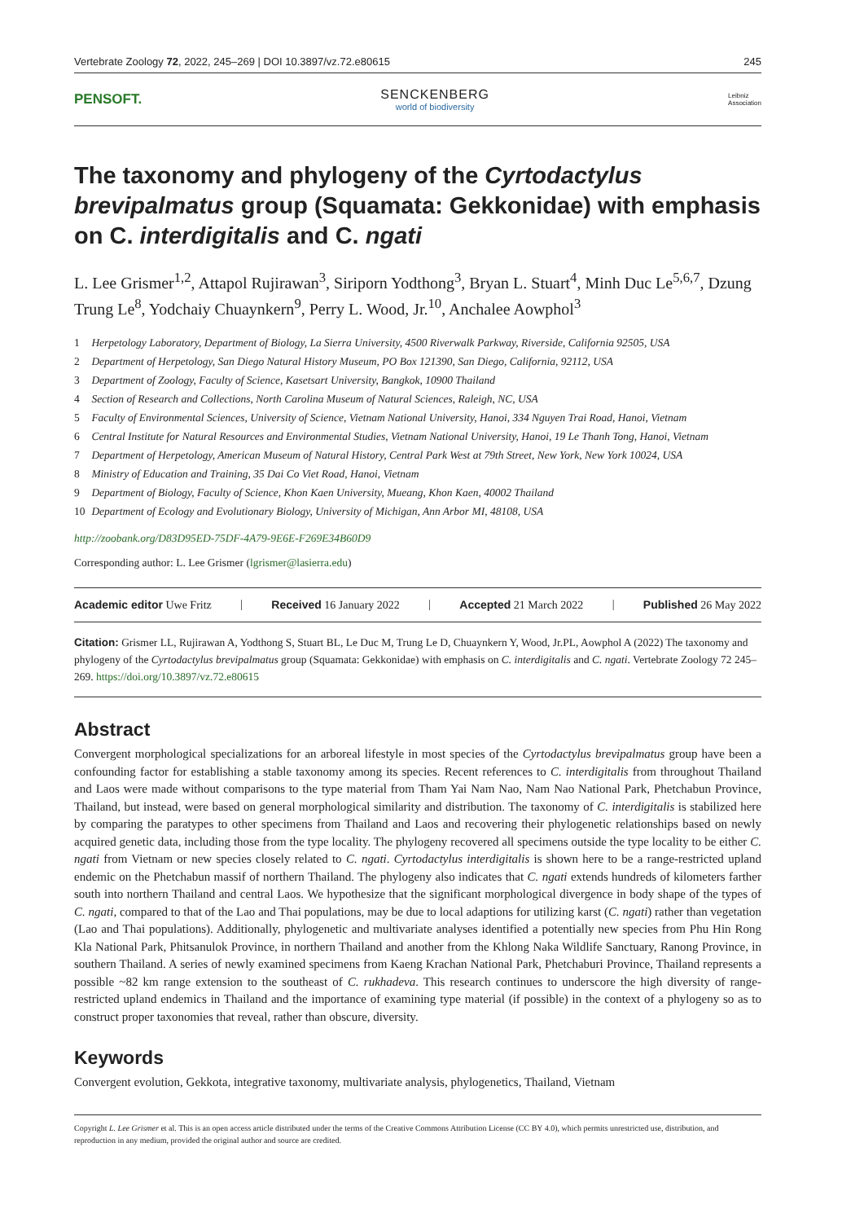Vertebrate Zoology 72, 2022, 245–269 | DOI 10.3897/vz.72.e80615 245
PENSOFT.
SENCKENBERG
world of biodiversity
Leibniz
Association
The taxonomy and phylogeny of the Cyrtodactylus brevipalmatus group (Squamata: Gekkonidae) with emphasis on C. interdigitalis and C. ngati
L. Lee Grismer<sup>1,2</sup>, Attapol Rujirawan<sup>3</sup>, Siriporn Yodthong<sup>3</sup>, Bryan L. Stuart<sup>4</sup>, Minh Duc Le<sup>5,6,7</sup>, Dzung Trung Le<sup>8</sup>, Yodchaiy Chuaynkern<sup>9</sup>, Perry L. Wood, Jr.<sup>10</sup>, Anchalee Aowphol<sup>3</sup>
1 Herpetology Laboratory, Department of Biology, La Sierra University, 4500 Riverwalk Parkway, Riverside, California 92505, USA
2 Department of Herpetology, San Diego Natural History Museum, PO Box 121390, San Diego, California, 92112, USA
3 Department of Zoology, Faculty of Science, Kasetsart University, Bangkok, 10900 Thailand
4 Section of Research and Collections, North Carolina Museum of Natural Sciences, Raleigh, NC, USA
5 Faculty of Environmental Sciences, University of Science, Vietnam National University, Hanoi, 334 Nguyen Trai Road, Hanoi, Vietnam
6 Central Institute for Natural Resources and Environmental Studies, Vietnam National University, Hanoi, 19 Le Thanh Tong, Hanoi, Vietnam
7 Department of Herpetology, American Museum of Natural History, Central Park West at 79th Street, New York, New York 10024, USA
8 Ministry of Education and Training, 35 Dai Co Viet Road, Hanoi, Vietnam
9 Department of Biology, Faculty of Science, Khon Kaen University, Mueang, Khon Kaen, 40002 Thailand
10 Department of Ecology and Evolutionary Biology, University of Michigan, Ann Arbor MI, 48108, USA
http://zoobank.org/D83D95ED-75DF-4A79-9E6E-F269E34B60D9
Corresponding author: L. Lee Grismer (lgrismer@lasierra.edu)
Academic editor Uwe Fritz | Received 16 January 2022 | Accepted 21 March 2022 | Published 26 May 2022
Citation: Grismer LL, Rujirawan A, Yodthong S, Stuart BL, Le Duc M, Trung Le D, Chuaynkern Y, Wood, Jr.PL, Aowphol A (2022) The taxonomy and phylogeny of the Cyrtodactylus brevipalmatus group (Squamata: Gekkonidae) with emphasis on C. interdigitalis and C. ngati. Vertebrate Zoology 72 245–269. https://doi.org/10.3897/vz.72.e80615
Abstract
Convergent morphological specializations for an arboreal lifestyle in most species of the Cyrtodactylus brevipalmatus group have been a confounding factor for establishing a stable taxonomy among its species. Recent references to C. interdigitalis from throughout Thailand and Laos were made without comparisons to the type material from Tham Yai Nam Nao, Nam Nao National Park, Phetchabun Province, Thailand, but instead, were based on general morphological similarity and distribution. The taxonomy of C. interdigitalis is stabilized here by comparing the paratypes to other specimens from Thailand and Laos and recovering their phylogenetic relationships based on newly acquired genetic data, including those from the type locality. The phylogeny recovered all specimens outside the type locality to be either C. ngati from Vietnam or new species closely related to C. ngati. Cyrtodactylus interdigitalis is shown here to be a range-restricted upland endemic on the Phetchabun massif of northern Thailand. The phylogeny also indicates that C. ngati extends hundreds of kilometers farther south into northern Thailand and central Laos. We hypothesize that the significant morphological divergence in body shape of the types of C. ngati, compared to that of the Lao and Thai populations, may be due to local adaptions for utilizing karst (C. ngati) rather than vegetation (Lao and Thai populations). Additionally, phylogenetic and multivariate analyses identified a potentially new species from Phu Hin Rong Kla National Park, Phitsanulok Province, in northern Thailand and another from the Khlong Naka Wildlife Sanctuary, Ranong Province, in southern Thailand. A series of newly examined specimens from Kaeng Krachan National Park, Phetchaburi Province, Thailand represents a possible ~82 km range extension to the southeast of C. rukhadeva. This research continues to underscore the high diversity of range-restricted upland endemics in Thailand and the importance of examining type material (if possible) in the context of a phylogeny so as to construct proper taxonomies that reveal, rather than obscure, diversity.
Keywords
Convergent evolution, Gekkota, integrative taxonomy, multivariate analysis, phylogenetics, Thailand, Vietnam
Copyright L. Lee Grismer et al. This is an open access article distributed under the terms of the Creative Commons Attribution License (CC BY 4.0), which permits unrestricted use, distribution, and reproduction in any medium, provided the original author and source are credited.